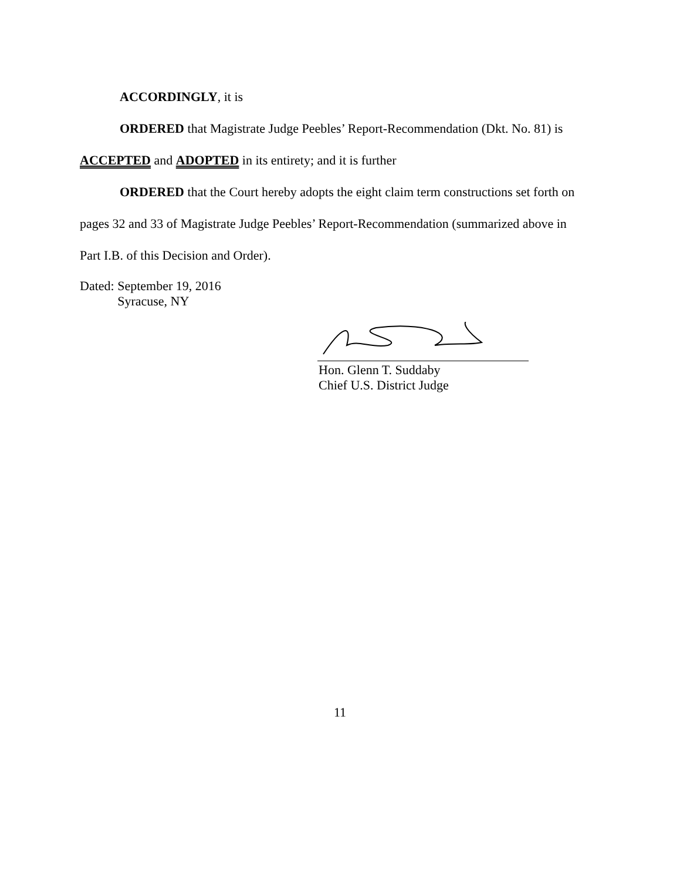ACCORDINGLY, it is
ORDERED that Magistrate Judge Peebles’ Report-Recommendation (Dkt. No. 81) is
ACCEPTED and ADOPTED in its entirety; and it is further
ORDERED that the Court hereby adopts the eight claim term constructions set forth on
pages 32 and 33 of Magistrate Judge Peebles’ Report-Recommendation (summarized above in
Part I.B. of this Decision and Order).
Dated: September 19, 2016
Syracuse, NY
Hon. Glenn T. Suddaby
Chief U.S. District Judge
11